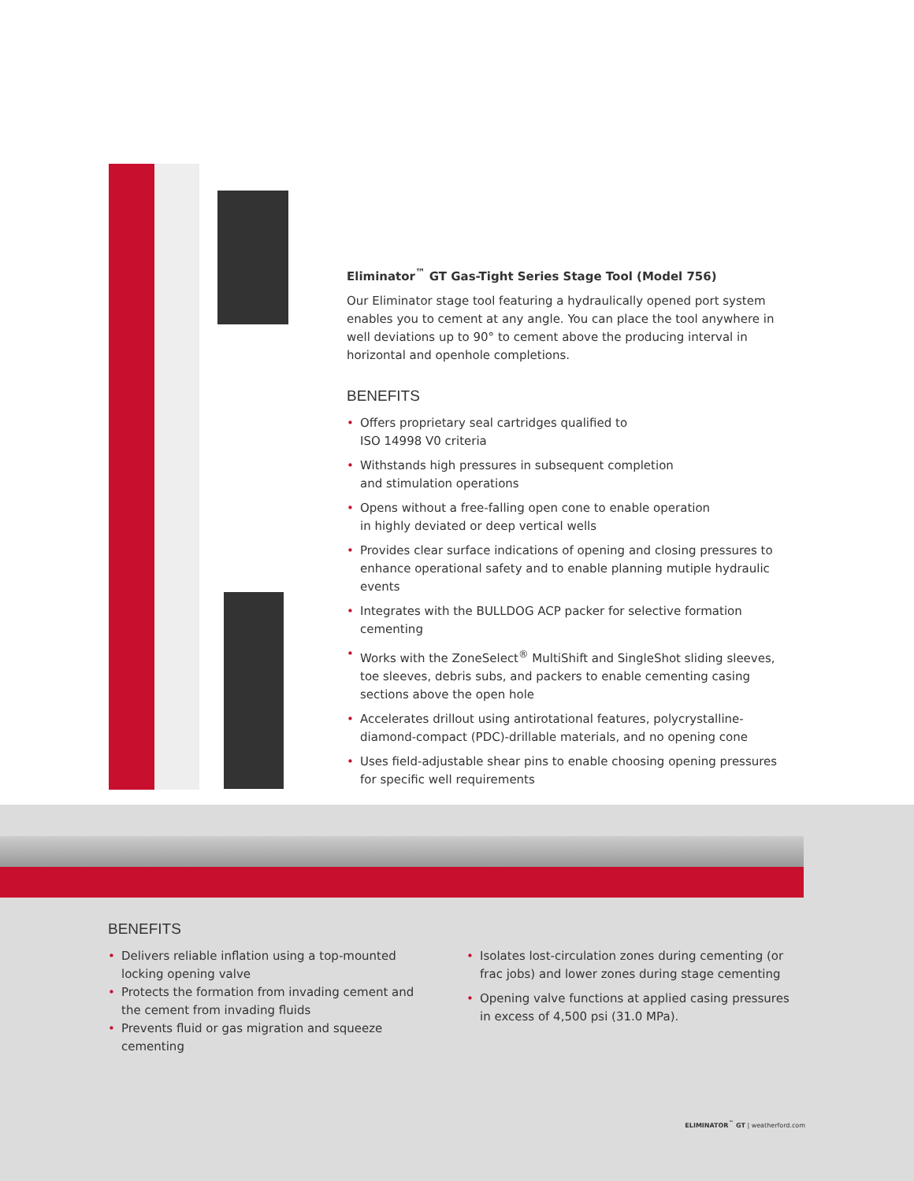Eliminator<sup>™</sup> GT Gas-Tight Series Stage Tool (Model 756)
Our Eliminator stage tool featuring a hydraulically opened port system enables you to cement at any angle. You can place the tool anywhere in well deviations up to 90° to cement above the producing interval in horizontal and openhole completions.
BENEFITS
• Offers proprietary seal cartridges qualified to
ISO 14998 V0 criteria
• Withstands high pressures in subsequent completion
and stimulation operations
• Opens without a free-falling open cone to enable operation
in highly deviated or deep vertical wells
• Provides clear surface indications of opening and closing pressures to enhance operational safety and to enable planning mutiple hydraulic events
• Integrates with the BULLDOG ACP packer for selective formation cementing
• Works with the ZoneSelect<sup>®</sup> MultiShift and SingleShot sliding sleeves, toe sleeves, debris subs, and packers to enable cementing casing sections above the open hole
• Accelerates drillout using antirotational features, polycrystalline-diamond-compact (PDC)-drillable materials, and no opening cone
• Uses field-adjustable shear pins to enable choosing opening pressures for specific well requirements
BENEFITS
• Delivers reliable inflation using a top-mounted locking opening valve
• Protects the formation from invading cement and the cement from invading fluids
• Prevents fluid or gas migration and squeeze cementing
• Isolates lost-circulation zones during cementing (or frac jobs) and lower zones during stage cementing
• Opening valve functions at applied casing pressures in excess of 4,500 psi (31.0 MPa).
ELIMINATOR<sup>™</sup> GT | weatherford.com